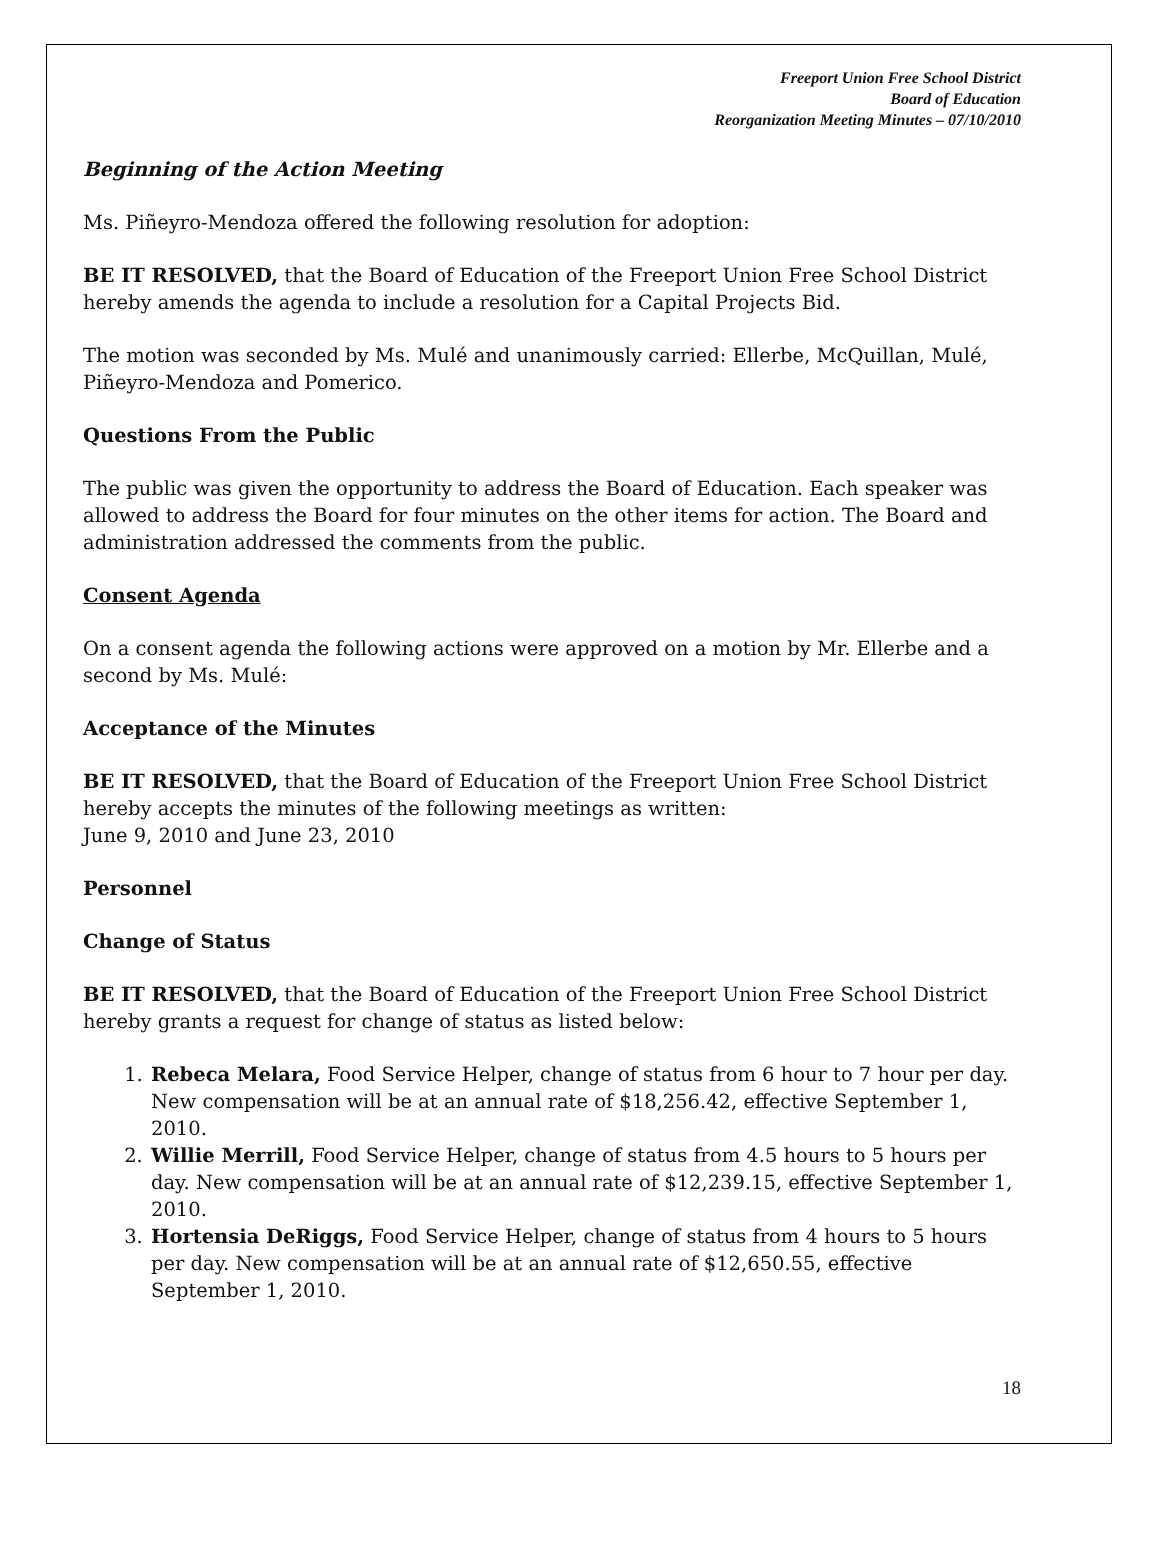Freeport Union Free School District
Board of Education
Reorganization Meeting Minutes – 07/10/2010
Beginning of the Action Meeting
Ms. Piñeyro-Mendoza offered the following resolution for adoption:
BE IT RESOLVED, that the Board of Education of the Freeport Union Free School District hereby amends the agenda to include a resolution for a Capital Projects Bid.
The motion was seconded by Ms. Mulé and unanimously carried: Ellerbe, McQuillan, Mulé, Piñeyro-Mendoza and Pomerico.
Questions From the Public
The public was given the opportunity to address the Board of Education. Each speaker was allowed to address the Board for four minutes on the other items for action. The Board and administration addressed the comments from the public.
Consent Agenda
On a consent agenda the following actions were approved on a motion by Mr. Ellerbe and a second by Ms. Mulé:
Acceptance of the Minutes
BE IT RESOLVED, that the Board of Education of the Freeport Union Free School District hereby accepts the minutes of the following meetings as written:
June 9, 2010 and June 23, 2010
Personnel
Change of Status
BE IT RESOLVED, that the Board of Education of the Freeport Union Free School District hereby grants a request for change of status as listed below:
1. Rebeca Melara, Food Service Helper, change of status from 6 hour to 7 hour per day. New compensation will be at an annual rate of $18,256.42, effective September 1, 2010.
2. Willie Merrill, Food Service Helper, change of status from 4.5 hours to 5 hours per day. New compensation will be at an annual rate of $12,239.15, effective September 1, 2010.
3. Hortensia DeRiggs, Food Service Helper, change of status from 4 hours to 5 hours per day. New compensation will be at an annual rate of $12,650.55, effective September 1, 2010.
18